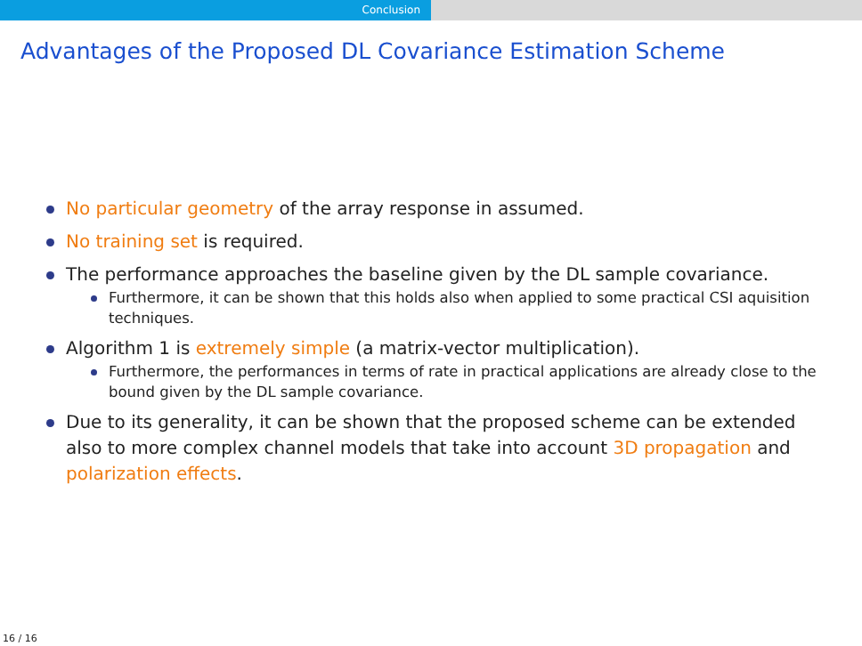Conclusion
Advantages of the Proposed DL Covariance Estimation Scheme
No particular geometry of the array response in assumed.
No training set is required.
The performance approaches the baseline given by the DL sample covariance.
Furthermore, it can be shown that this holds also when applied to some practical CSI aquisition techniques.
Algorithm 1 is extremely simple (a matrix-vector multiplication).
Furthermore, the performances in terms of rate in practical applications are already close to the bound given by the DL sample covariance.
Due to its generality, it can be shown that the proposed scheme can be extended also to more complex channel models that take into account 3D propagation and polarization effects.
16 / 16